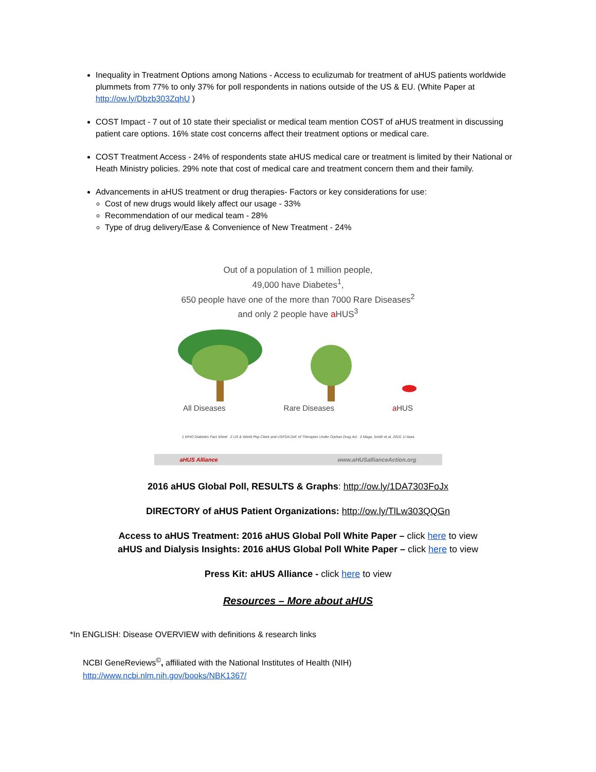Inequality in Treatment Options among Nations - Access to eculizumab for treatment of aHUS patients worldwide plummets from 77% to only 37% for poll respondents in nations outside of the US & EU. (White Paper at http://ow.ly/Dbzb303ZqhU )
COST Impact - 7 out of 10 state their specialist or medical team mention COST of aHUS treatment in discussing patient care options. 16% state cost concerns affect their treatment options or medical care.
COST Treatment Access - 24% of respondents state aHUS medical care or treatment is limited by their National or Heath Ministry policies. 29% note that cost of medical care and treatment concern them and their family.
Advancements in aHUS treatment or drug therapies- Factors or key considerations for use:
Cost of new drugs would likely affect our usage - 33%
Recommendation of our medical team - 28%
Type of drug delivery/Ease & Convenience of New Treatment - 24%
Out of a population of 1 million people,
49,000 have Diabetes<sup>1</sup>,
650 people have one of the more than 7000 Rare Diseases<sup>2</sup>
and only 2 people have a HUS<sup>3</sup>
All Diseases Rare Diseases a HUS
1 WHO Diabetes Fact Sheet 2 US & World Pop Clock and USFDA Def. of Therapies Under Orphan Drug Act 3 Maga, Smith et al. 2010, U Iowa
aHUS Alliance www.aHUSallianceAction.org
2016 aHUS Global Poll, RESULTS & Graphs: http://ow.ly/1DA7303FoJx
DIRECTORY of aHUS Patient Organizations: http://ow.ly/TlLw303QQGn
Access to aHUS Treatment: 2016 aHUS Global Poll White Paper – click here to view
aHUS and Dialysis Insights: 2016 aHUS Global Poll White Paper – click here to view
Press Kit: aHUS Alliance - click here to view
Resources – More about aHUS
*In ENGLISH: Disease OVERVIEW with definitions & research links
NCBI GeneReviews<sup>©</sup>, affiliated with the National Institutes of Health (NIH)
http://www.ncbi.nlm.nih.gov/books/NBK1367/